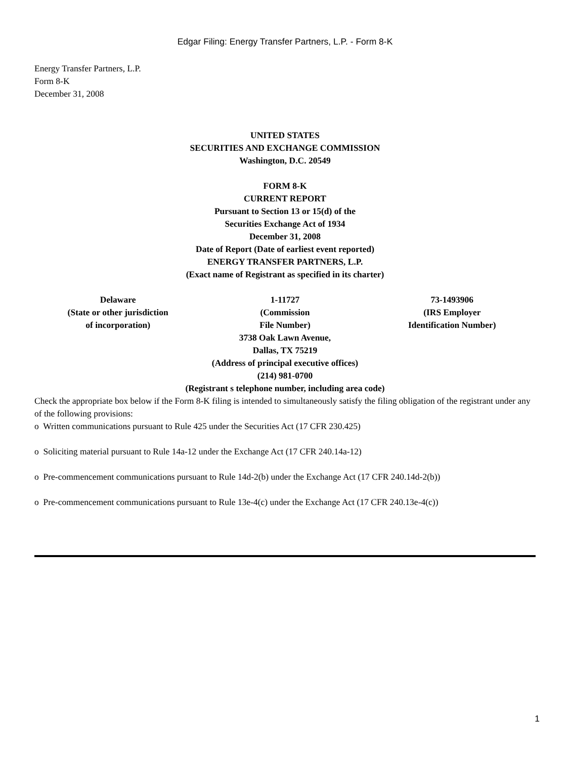Edgar Filing: Energy Transfer Partners, L.P. - Form 8-K
Energy Transfer Partners, L.P.
Form 8-K
December 31, 2008
UNITED STATES
SECURITIES AND EXCHANGE COMMISSION
Washington, D.C. 20549
FORM 8-K
CURRENT REPORT
Pursuant to Section 13 or 15(d) of the
Securities Exchange Act of 1934
December 31, 2008
Date of Report (Date of earliest event reported)
ENERGY TRANSFER PARTNERS, L.P.
(Exact name of Registrant as specified in its charter)
| Delaware (State or other jurisdiction of incorporation) | 1-11727 (Commission File Number) | 73-1493906 (IRS Employer Identification Number) |
3738 Oak Lawn Avenue,
Dallas, TX 75219
(Address of principal executive offices)
(214) 981-0700
(Registrant s telephone number, including area code)
Check the appropriate box below if the Form 8-K filing is intended to simultaneously satisfy the filing obligation of the registrant under any of the following provisions:
o Written communications pursuant to Rule 425 under the Securities Act (17 CFR 230.425)
o Soliciting material pursuant to Rule 14a-12 under the Exchange Act (17 CFR 240.14a-12)
o Pre-commencement communications pursuant to Rule 14d-2(b) under the Exchange Act (17 CFR 240.14d-2(b))
o Pre-commencement communications pursuant to Rule 13e-4(c) under the Exchange Act (17 CFR 240.13e-4(c))
1